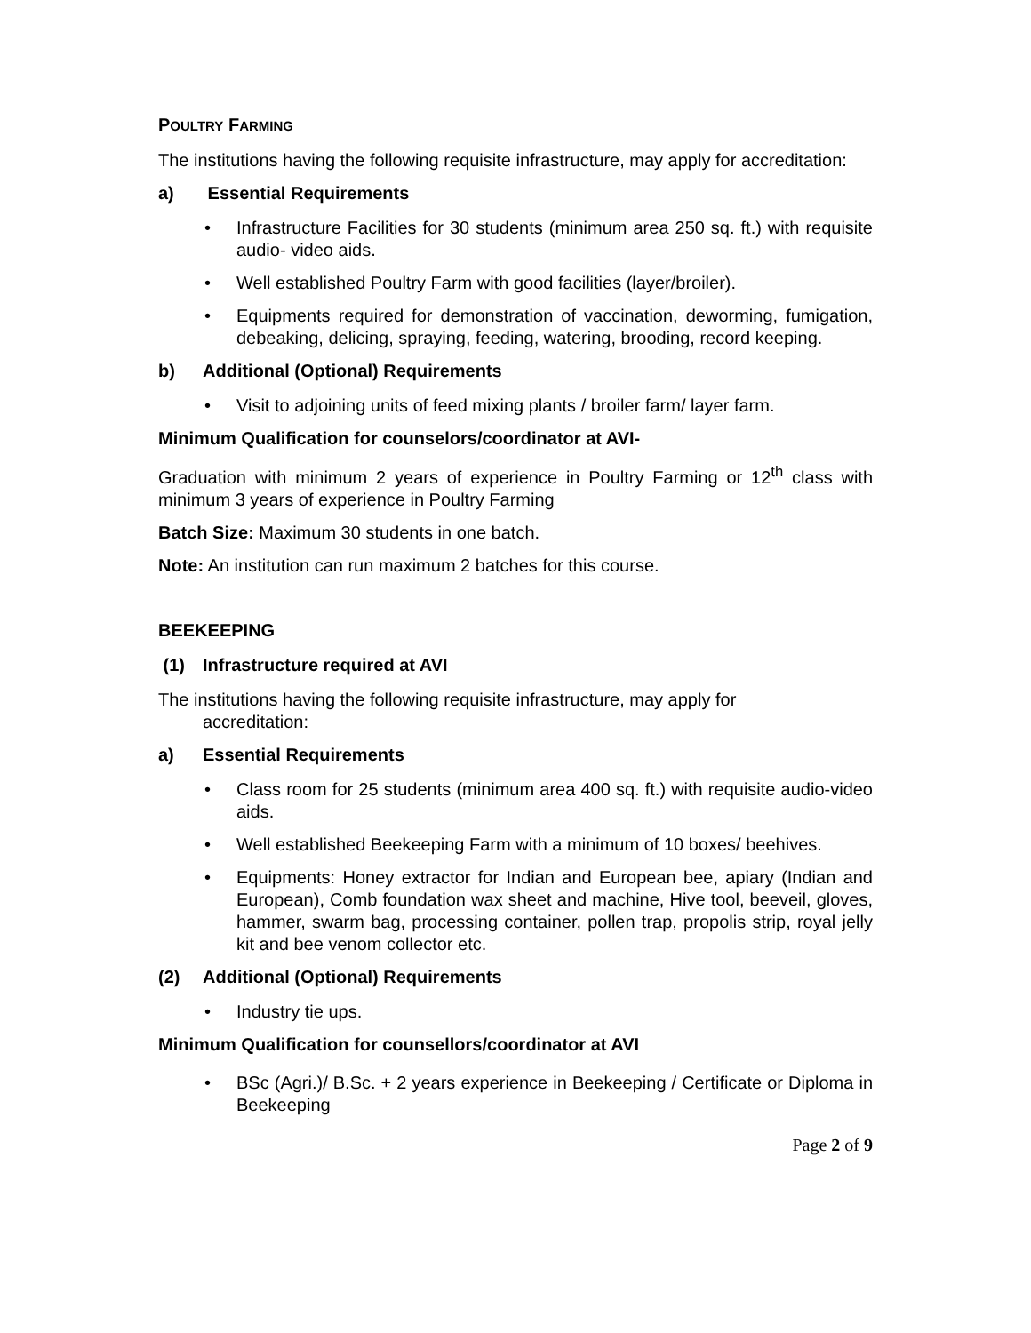POULTRY FARMING
The institutions having the following requisite infrastructure, may apply for accreditation:
a) Essential Requirements
• Infrastructure Facilities for 30 students (minimum area 250 sq. ft.) with requisite audio- video aids.
• Well established Poultry Farm with good facilities (layer/broiler).
• Equipments required for demonstration of vaccination, deworming, fumigation, debeaking, delicing, spraying, feeding, watering, brooding, record keeping.
b) Additional (Optional) Requirements
• Visit to adjoining units of feed mixing plants / broiler farm/ layer farm.
Minimum Qualification for counselors/coordinator at AVI-
Graduation with minimum 2 years of experience in Poultry Farming or 12<sup>th</sup> class with minimum 3 years of experience in Poultry Farming
Batch Size: Maximum 30 students in one batch.
Note: An institution can run maximum 2 batches for this course.
BEEKEEPING
(1) Infrastructure required at AVI
The institutions having the following requisite infrastructure, may apply for
accreditation:
a) Essential Requirements
• Class room for 25 students (minimum area 400 sq. ft.) with requisite audio-video aids.
• Well established Beekeeping Farm with a minimum of 10 boxes/ beehives.
• Equipments: Honey extractor for Indian and European bee, apiary (Indian and European), Comb foundation wax sheet and machine, Hive tool, beeveil, gloves, hammer, swarm bag, processing container, pollen trap, propolis strip, royal jelly kit and bee venom collector etc.
(2) Additional (Optional) Requirements
• Industry tie ups.
Minimum Qualification for counsellors/coordinator at AVI
• BSc (Agri.)/ B.Sc. + 2 years experience in Beekeeping / Certificate or Diploma in Beekeeping
Page 2 of 9